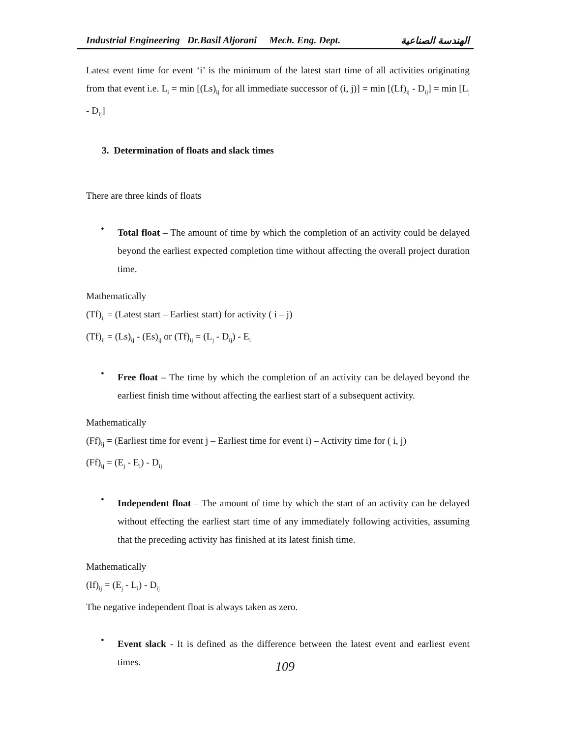Industrial Engineering Dr.Basil Aljorani Mech. Eng. Dept. الهندسة الصناعية
Latest event time for event ‘i’ is the minimum of the latest start time of all activities originating from that event i.e. L<sub>i</sub> = min [(Ls)<sub>ij</sub> for all immediate successor of (i, j)] = min [(Lf)<sub>ij</sub> - D<sub>ij</sub>] = min [L<sub>j</sub> - D<sub>ij</sub>]
3. Determination of floats and slack times
There are three kinds of floats
•
Total float – The amount of time by which the completion of an activity could be delayed beyond the earliest expected completion time without affecting the overall project duration time.
Mathematically
(Tf)<sub>ij</sub> = (Latest start – Earliest start) for activity ( i – j)
(Tf)<sub>ij</sub> = (Ls)<sub>ij</sub> - (Es)<sub>ij</sub> or (Tf)<sub>ij</sub> = (L<sub>j</sub> - D<sub>ij</sub>) - E<sub>i</sub>
•
Free float – The time by which the completion of an activity can be delayed beyond the earliest finish time without affecting the earliest start of a subsequent activity.
Mathematically
(Ff)<sub>ij</sub> = (Earliest time for event j – Earliest time for event i) – Activity time for ( i, j)
(Ff)<sub>ij</sub> = (E<sub>j</sub> - E<sub>i</sub>) - D<sub>ij</sub>
•
Independent float – The amount of time by which the start of an activity can be delayed without effecting the earliest start time of any immediately following activities, assuming that the preceding activity has finished at its latest finish time.
Mathematically
(If)<sub>ij</sub> = (E<sub>j</sub> - L<sub>i</sub>) - D<sub>ij</sub>
The negative independent float is always taken as zero.
•
Event slack - It is defined as the difference between the latest event and earliest event times.
109